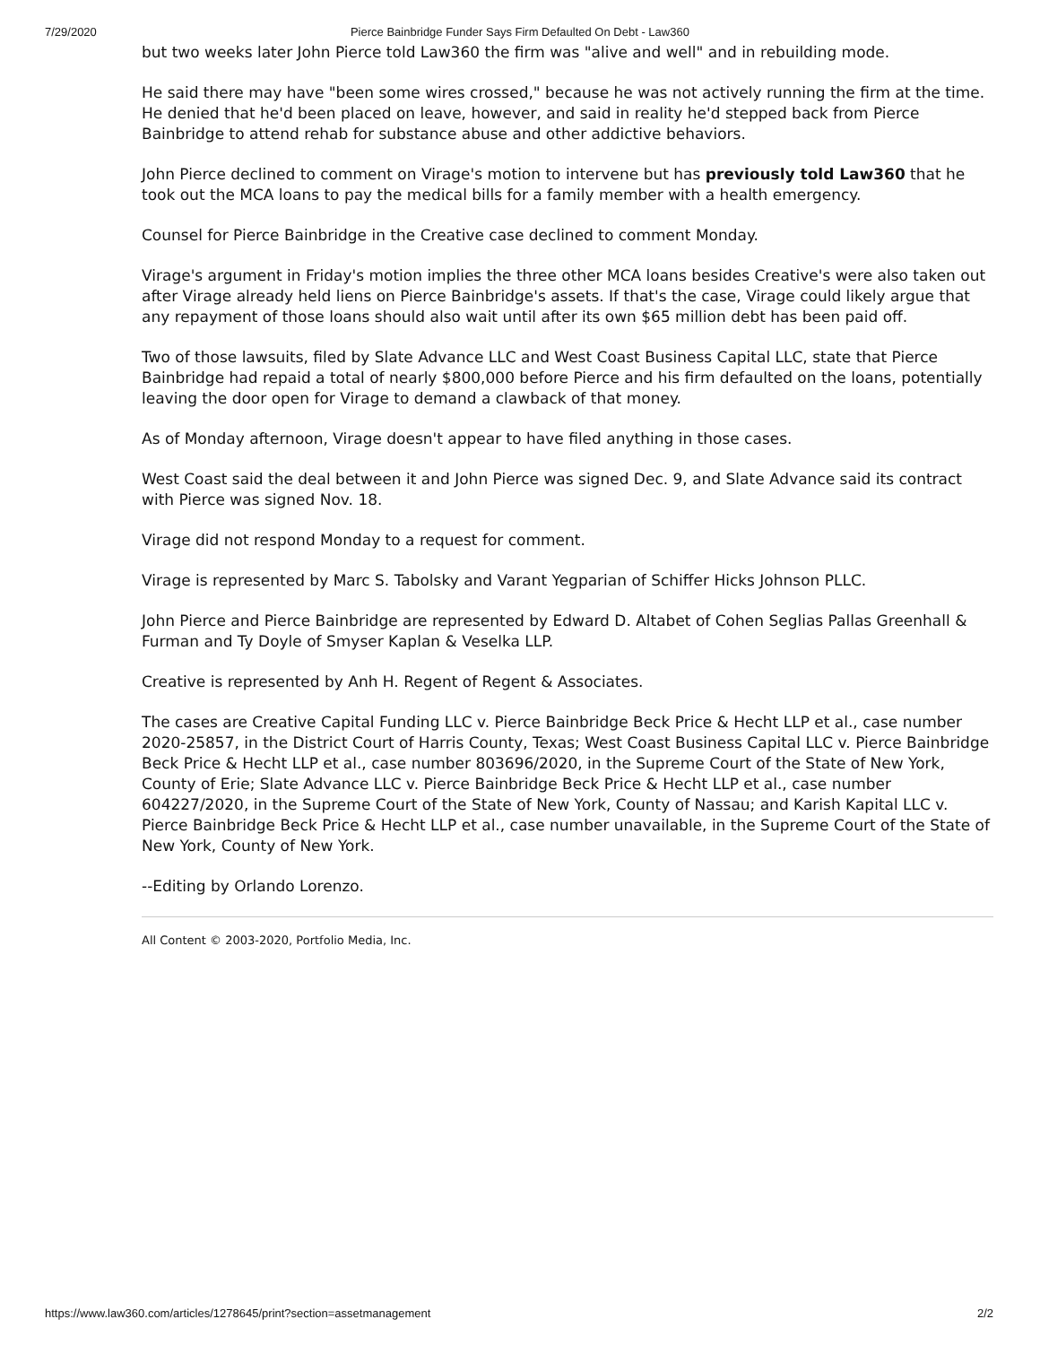7/29/2020 Pierce Bainbridge Funder Says Firm Defaulted On Debt - Law360
but two weeks later John Pierce told Law360 the firm was "alive and well" and in rebuilding mode.
He said there may have "been some wires crossed," because he was not actively running the firm at the time. He denied that he'd been placed on leave, however, and said in reality he'd stepped back from Pierce Bainbridge to attend rehab for substance abuse and other addictive behaviors.
John Pierce declined to comment on Virage's motion to intervene but has previously told Law360 that he took out the MCA loans to pay the medical bills for a family member with a health emergency.
Counsel for Pierce Bainbridge in the Creative case declined to comment Monday.
Virage's argument in Friday's motion implies the three other MCA loans besides Creative's were also taken out after Virage already held liens on Pierce Bainbridge's assets. If that's the case, Virage could likely argue that any repayment of those loans should also wait until after its own $65 million debt has been paid off.
Two of those lawsuits, filed by Slate Advance LLC and West Coast Business Capital LLC, state that Pierce Bainbridge had repaid a total of nearly $800,000 before Pierce and his firm defaulted on the loans, potentially leaving the door open for Virage to demand a clawback of that money.
As of Monday afternoon, Virage doesn't appear to have filed anything in those cases.
West Coast said the deal between it and John Pierce was signed Dec. 9, and Slate Advance said its contract with Pierce was signed Nov. 18.
Virage did not respond Monday to a request for comment.
Virage is represented by Marc S. Tabolsky and Varant Yegparian of Schiffer Hicks Johnson PLLC.
John Pierce and Pierce Bainbridge are represented by Edward D. Altabet of Cohen Seglias Pallas Greenhall & Furman and Ty Doyle of Smyser Kaplan & Veselka LLP.
Creative is represented by Anh H. Regent of Regent & Associates.
The cases are Creative Capital Funding LLC v. Pierce Bainbridge Beck Price & Hecht LLP et al., case number 2020-25857, in the District Court of Harris County, Texas; West Coast Business Capital LLC v. Pierce Bainbridge Beck Price & Hecht LLP et al., case number 803696/2020, in the Supreme Court of the State of New York, County of Erie; Slate Advance LLC v. Pierce Bainbridge Beck Price & Hecht LLP et al., case number 604227/2020, in the Supreme Court of the State of New York, County of Nassau; and Karish Kapital LLC v. Pierce Bainbridge Beck Price & Hecht LLP et al., case number unavailable, in the Supreme Court of the State of New York, County of New York.
--Editing by Orlando Lorenzo.
All Content © 2003-2020, Portfolio Media, Inc.
https://www.law360.com/articles/1278645/print?section=assetmanagement 2/2